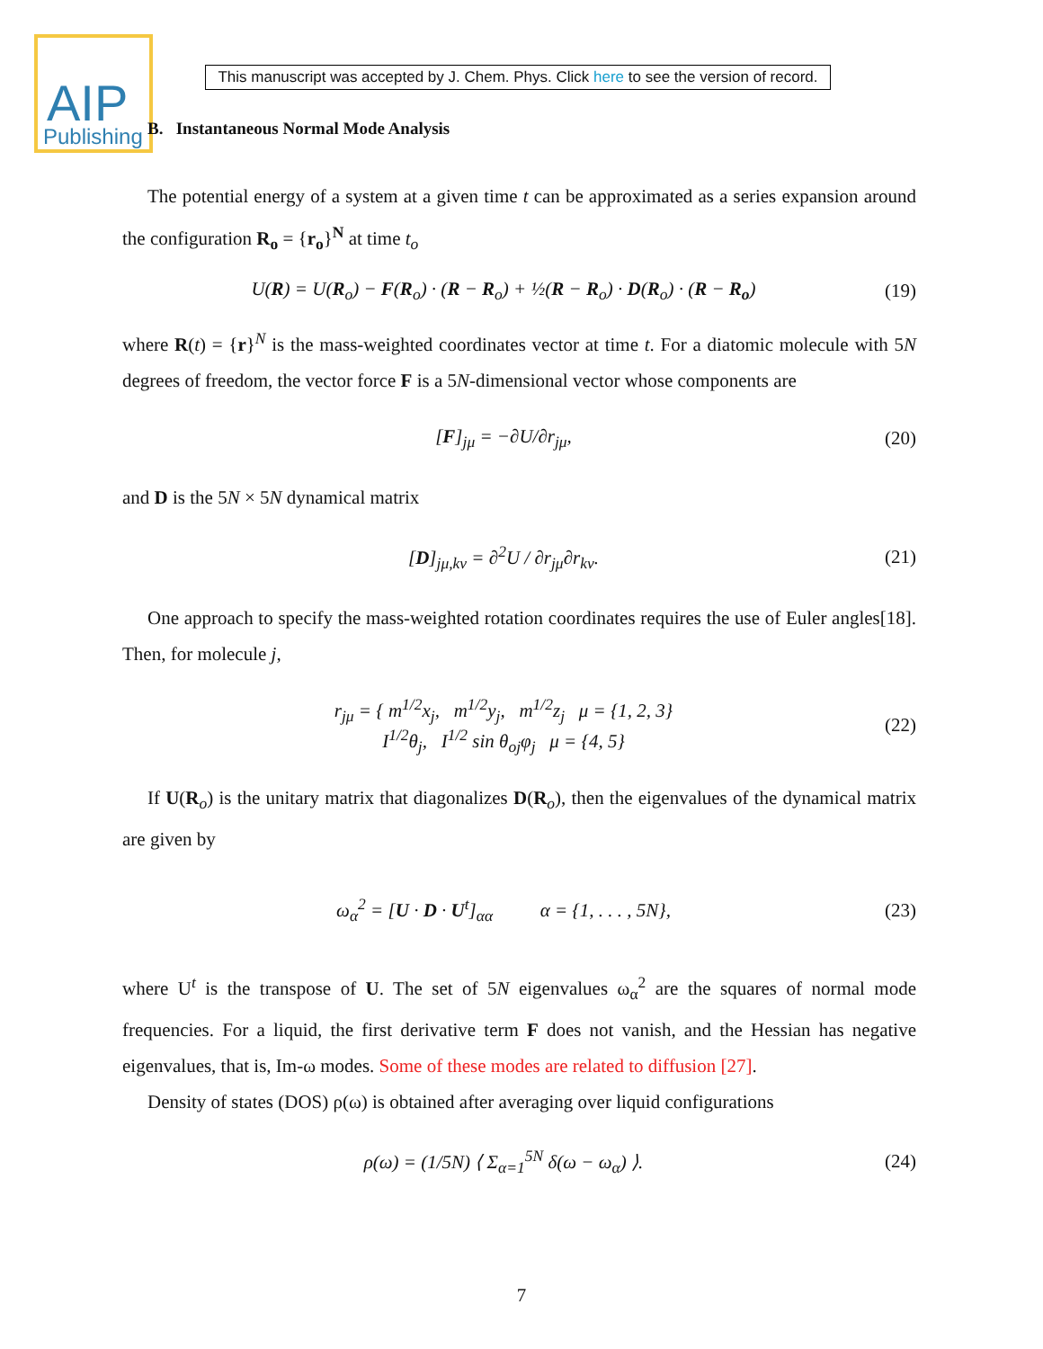AIP
Publishing
This manuscript was accepted by J. Chem. Phys. Click here to see the version of record.
B. Instantaneous Normal Mode Analysis
The potential energy of a system at a given time t can be approximated as a series expansion around the configuration R<sub>o</sub> = {r<sub>o</sub>}<sup>N</sup> at time t<sub>o</sub>
U(R) = U(R<sub>o</sub>) − F(R<sub>o</sub>) · (R − R<sub>o</sub>) + ½(R − R<sub>o</sub>) · D(R<sub>o</sub>) · (R − R<sub>o</sub>) (19)
where R(t) = {r}<sup>N</sup> is the mass-weighted coordinates vector at time t. For a diatomic molecule with 5N degrees of freedom, the vector force F is a 5N-dimensional vector whose components are
[F]<sub>jμ</sub> = −∂U/∂r<sub>jμ</sub>, (20)
and D is the 5N × 5N dynamical matrix
[D]<sub>jμ,kν</sub> = ∂<sup>2</sup>U / ∂r<sub>jμ</sub>∂r<sub>kν</sub>. (21)
One approach to specify the mass-weighted rotation coordinates requires the use of Euler angles[18]. Then, for molecule j,
r<sub>jμ</sub> = { m<sup>1/2</sup>x<sub>j</sub>, m<sup>1/2</sup>y<sub>j</sub>, m<sup>1/2</sup>z<sub>j</sub> μ = {1, 2, 3}
I<sup>1/2</sup>θ<sub>j</sub>, I<sup>1/2</sup> sin θ<sub>oj</sub>φ<sub>j</sub> μ = {4, 5} (22)
If U(R<sub>o</sub>) is the unitary matrix that diagonalizes D(R<sub>o</sub>), then the eigenvalues of the dynamical matrix are given by
ω<sub>α</sub><sup>2</sup> = [U · D · U<sup>t</sup>]<sub>αα</sub> α = {1, . . . , 5N}, (23)
where U<sup>t</sup> is the transpose of U. The set of 5N eigenvalues ω<sub>α</sub><sup>2</sup> are the squares of normal mode frequencies. For a liquid, the first derivative term F does not vanish, and the Hessian has negative eigenvalues, that is, Im-ω modes. Some of these modes are related to diffusion [27].
Density of states (DOS) ρ(ω) is obtained after averaging over liquid configurations
ρ(ω) = (1/5N) ⟨ Σ<sub>α=1</sub><sup>5N</sup> δ(ω − ω<sub>α</sub>) ⟩. (24)
7